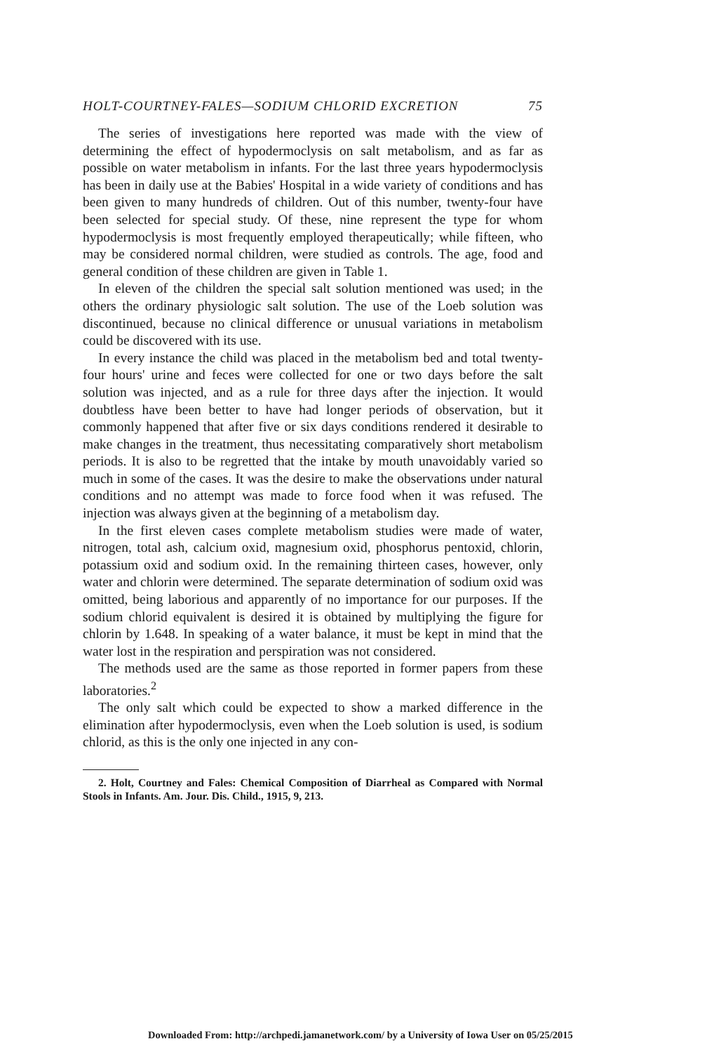HOLT-COURTNEY-FALES—SODIUM CHLORID EXCRETION 75
The series of investigations here reported was made with the view of determining the effect of hypodermoclysis on salt metabolism, and as far as possible on water metabolism in infants. For the last three years hypodermoclysis has been in daily use at the Babies' Hospital in a wide variety of conditions and has been given to many hundreds of children. Out of this number, twenty-four have been selected for special study. Of these, nine represent the type for whom hypodermoclysis is most frequently employed therapeutically; while fifteen, who may be considered normal children, were studied as controls. The age, food and general condition of these children are given in Table 1.
In eleven of the children the special salt solution mentioned was used; in the others the ordinary physiologic salt solution. The use of the Loeb solution was discontinued, because no clinical difference or unusual variations in metabolism could be discovered with its use.
In every instance the child was placed in the metabolism bed and total twenty-four hours' urine and feces were collected for one or two days before the salt solution was injected, and as a rule for three days after the injection. It would doubtless have been better to have had longer periods of observation, but it commonly happened that after five or six days conditions rendered it desirable to make changes in the treatment, thus necessitating comparatively short metabolism periods. It is also to be regretted that the intake by mouth unavoidably varied so much in some of the cases. It was the desire to make the observations under natural conditions and no attempt was made to force food when it was refused. The injection was always given at the beginning of a metabolism day.
In the first eleven cases complete metabolism studies were made of water, nitrogen, total ash, calcium oxid, magnesium oxid, phosphorus pentoxid, chlorin, potassium oxid and sodium oxid. In the remaining thirteen cases, however, only water and chlorin were determined. The separate determination of sodium oxid was omitted, being laborious and apparently of no importance for our purposes. If the sodium chlorid equivalent is desired it is obtained by multiplying the figure for chlorin by 1.648. In speaking of a water balance, it must be kept in mind that the water lost in the respiration and perspiration was not considered.
The methods used are the same as those reported in former papers from these laboratories.<sup>2</sup>
The only salt which could be expected to show a marked difference in the elimination after hypodermoclysis, even when the Loeb solution is used, is sodium chlorid, as this is the only one injected in any con-
2. Holt, Courtney and Fales: Chemical Composition of Diarrheal as Compared with Normal Stools in Infants. Am. Jour. Dis. Child., 1915, 9, 213.
Downloaded From: http://archpedi.jamanetwork.com/ by a University of Iowa User on 05/25/2015